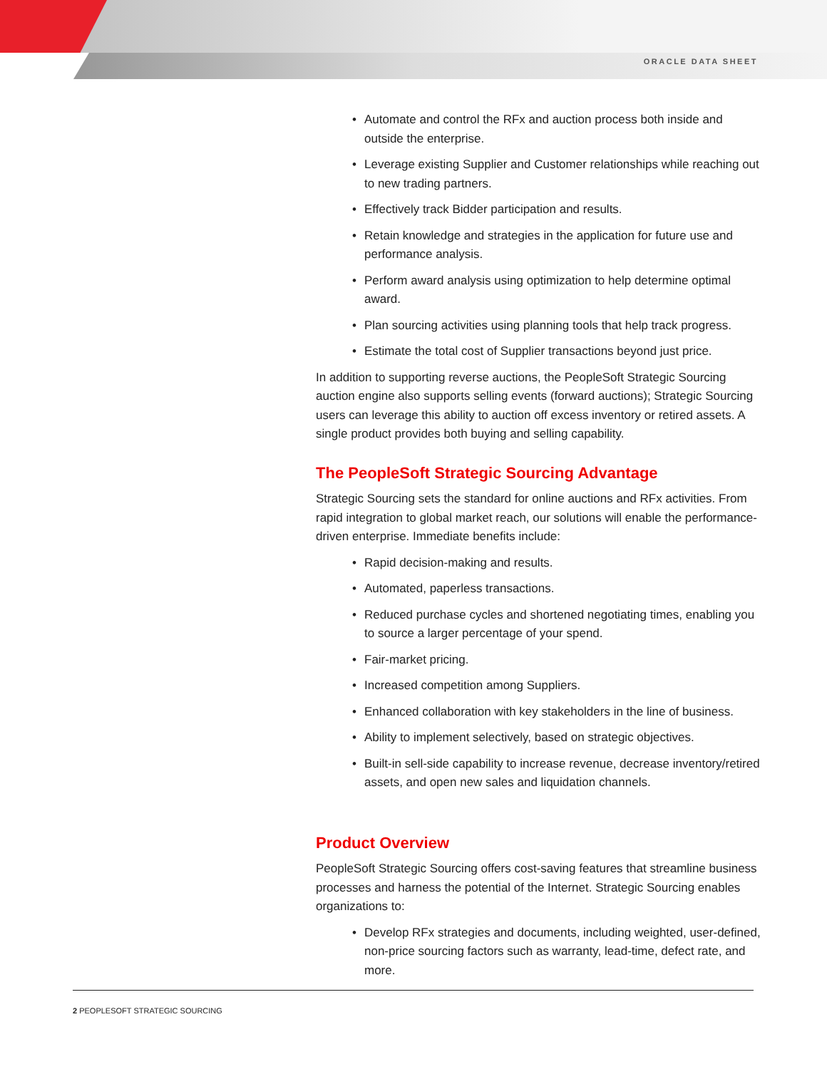ORACLE DATA SHEET
• Automate and control the RFx and auction process both inside and outside the enterprise.
• Leverage existing Supplier and Customer relationships while reaching out to new trading partners.
• Effectively track Bidder participation and results.
• Retain knowledge and strategies in the application for future use and performance analysis.
• Perform award analysis using optimization to help determine optimal award.
• Plan sourcing activities using planning tools that help track progress.
• Estimate the total cost of Supplier transactions beyond just price.
In addition to supporting reverse auctions, the PeopleSoft Strategic Sourcing auction engine also supports selling events (forward auctions); Strategic Sourcing users can leverage this ability to auction off excess inventory or retired assets. A single product provides both buying and selling capability.
The PeopleSoft Strategic Sourcing Advantage
Strategic Sourcing sets the standard for online auctions and RFx activities. From rapid integration to global market reach, our solutions will enable the performance-driven enterprise. Immediate benefits include:
• Rapid decision-making and results.
• Automated, paperless transactions.
• Reduced purchase cycles and shortened negotiating times, enabling you to source a larger percentage of your spend.
• Fair-market pricing.
• Increased competition among Suppliers.
• Enhanced collaboration with key stakeholders in the line of business.
• Ability to implement selectively, based on strategic objectives.
• Built-in sell-side capability to increase revenue, decrease inventory/retired assets, and open new sales and liquidation channels.
Product Overview
PeopleSoft Strategic Sourcing offers cost-saving features that streamline business processes and harness the potential of the Internet. Strategic Sourcing enables organizations to:
• Develop RFx strategies and documents, including weighted, user-defined, non-price sourcing factors such as warranty, lead-time, defect rate, and more.
2 PEOPLESOFT STRATEGIC SOURCING